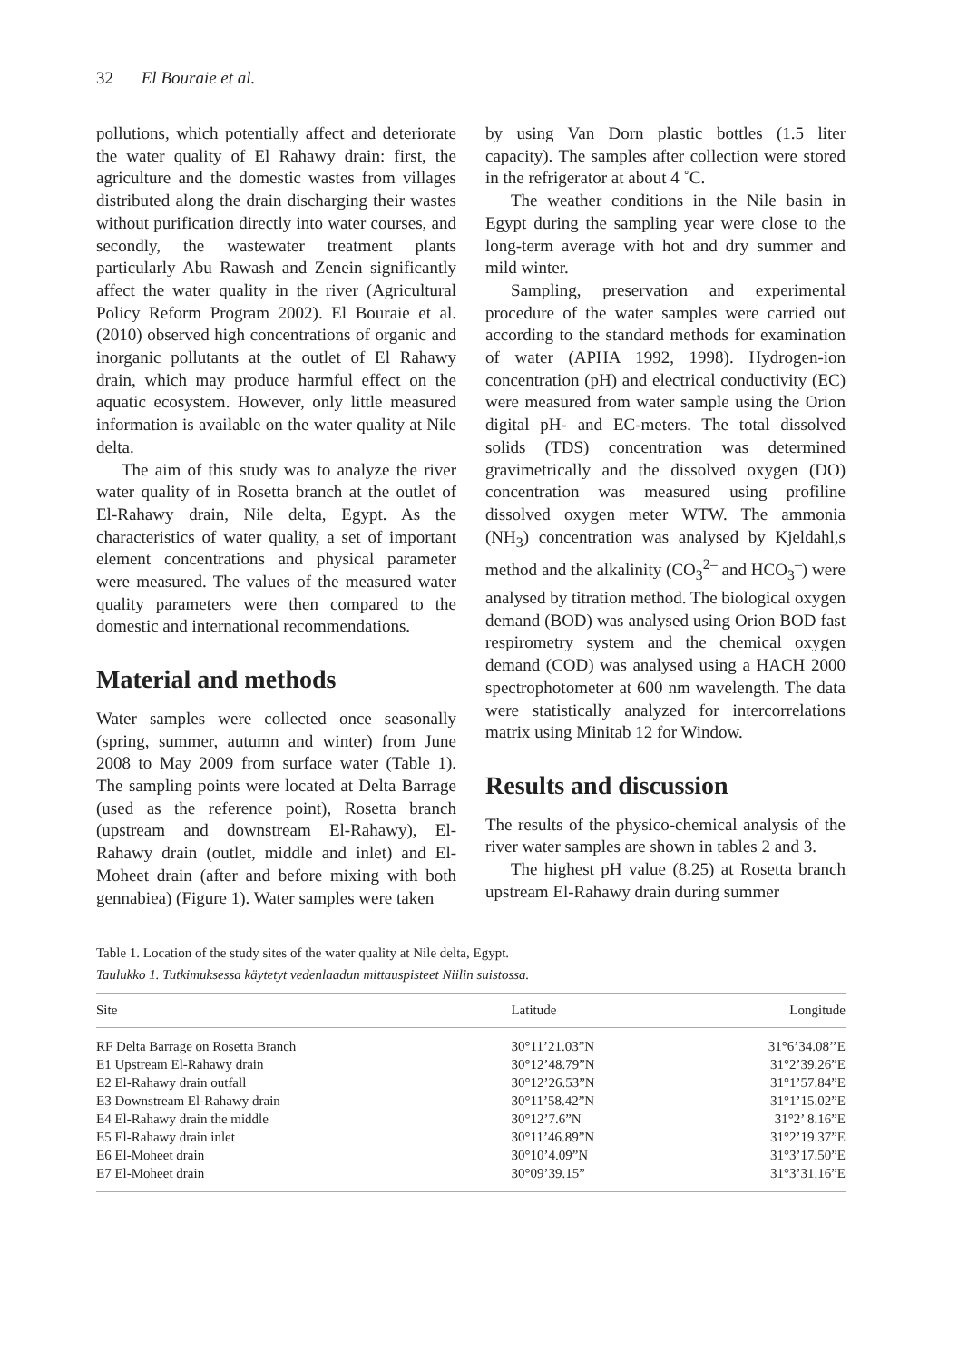32 El Bouraie et al.
pollutions, which potentially affect and deteriorate the water quality of El Rahawy drain: first, the agriculture and the domestic wastes from villages distributed along the drain discharging their wastes without purification directly into water courses, and secondly, the wastewater treatment plants particularly Abu Rawash and Zenein significantly affect the water quality in the river (Agricultural Policy Reform Program 2002). El Bouraie et al. (2010) observed high concentrations of organic and inorganic pollutants at the outlet of El Rahawy drain, which may produce harmful effect on the aquatic ecosystem. However, only little measured information is available on the water quality at Nile delta.
The aim of this study was to analyze the river water quality of in Rosetta branch at the outlet of El-Rahawy drain, Nile delta, Egypt. As the characteristics of water quality, a set of important element concentrations and physical parameter were measured. The values of the measured water quality parameters were then compared to the domestic and international recommendations.
Material and methods
Water samples were collected once seasonally (spring, summer, autumn and winter) from June 2008 to May 2009 from surface water (Table 1). The sampling points were located at Delta Barrage (used as the reference point), Rosetta branch (upstream and downstream El-Rahawy), El-Rahawy drain (outlet, middle and inlet) and El-Moheet drain (after and before mixing with both gennabiea) (Figure 1). Water samples were taken
by using Van Dorn plastic bottles (1.5 liter capacity). The samples after collection were stored in the refrigerator at about 4 ˚C.
The weather conditions in the Nile basin in Egypt during the sampling year were close to the long-term average with hot and dry summer and mild winter.
Sampling, preservation and experimental procedure of the water samples were carried out according to the standard methods for examination of water (APHA 1992, 1998). Hydrogen-ion concentration (pH) and electrical conductivity (EC) were measured from water sample using the Orion digital pH- and EC-meters. The total dissolved solids (TDS) concentration was determined gravimetrically and the dissolved oxygen (DO) concentration was measured using profiline dissolved oxygen meter WTW. The ammonia (NH<sub>3</sub>) concentration was analysed by Kjeldahl,s method and the alkalinity (CO<sub>3</sub><sup>2–</sup> and HCO<sub>3</sub><sup>–</sup>) were analysed by titration method. The biological oxygen demand (BOD) was analysed using Orion BOD fast respirometry system and the chemical oxygen demand (COD) was analysed using a HACH 2000 spectrophotometer at 600 nm wavelength. The data were statistically analyzed for intercorrelations matrix using Minitab 12 for Window.
Results and discussion
The results of the physico-chemical analysis of the river water samples are shown in tables 2 and 3.
The highest pH value (8.25) at Rosetta branch upstream El-Rahawy drain during summer
Table 1. Location of the study sites of the water quality at Nile delta, Egypt.
Taulukko 1. Tutkimuksessa käytetyt vedenlaadun mittauspisteet Niilin suistossa.
| Site | Latitude | Longitude |
| --- | --- | --- |
| RF Delta Barrage on Rosetta Branch | 30°11’21.03”N | 31°6’34.08’’E |
| E1 Upstream El-Rahawy drain | 30°12’48.79”N | 31°2’39.26”E |
| E2 El-Rahawy drain outfall | 30°12’26.53”N | 31°1’57.84”E |
| E3 Downstream El-Rahawy drain | 30°11’58.42”N | 31°1’15.02”E |
| E4 El-Rahawy drain the middle | 30°12’7.6”N | 31°2’ 8.16”E |
| E5 El-Rahawy drain inlet | 30°11’46.89”N | 31°2’19.37”E |
| E6 El-Moheet drain | 30°10’4.09”N | 31°3’17.50”E |
| E7 El-Moheet drain | 30°09’39.15” | 31°3’31.16”E |